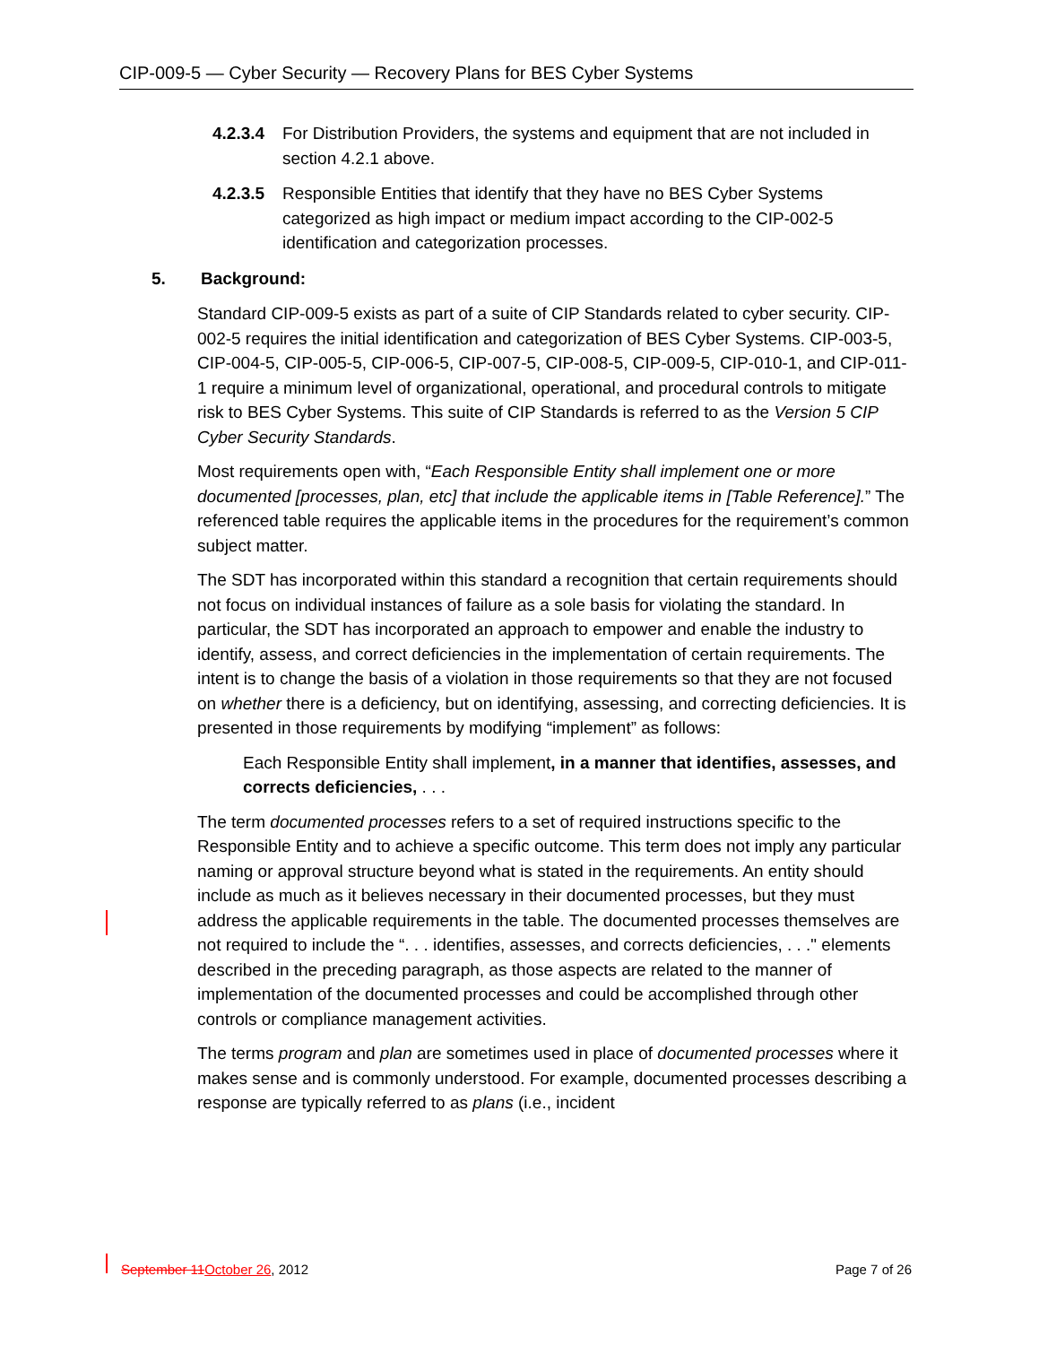CIP-009-5 — Cyber Security — Recovery Plans for BES Cyber Systems
4.2.3.4
For Distribution Providers, the systems and equipment that are not included in section 4.2.1 above.
4.2.3.5
Responsible Entities that identify that they have no BES Cyber Systems categorized as high impact or medium impact according to the CIP-002-5 identification and categorization processes.
5. Background:
Standard CIP-009-5 exists as part of a suite of CIP Standards related to cyber security. CIP-002-5 requires the initial identification and categorization of BES Cyber Systems. CIP-003-5, CIP-004-5, CIP-005-5, CIP-006-5, CIP-007-5, CIP-008-5, CIP-009-5, CIP-010-1, and CIP-011-1 require a minimum level of organizational, operational, and procedural controls to mitigate risk to BES Cyber Systems. This suite of CIP Standards is referred to as the Version 5 CIP Cyber Security Standards.
Most requirements open with, “Each Responsible Entity shall implement one or more documented [processes, plan, etc] that include the applicable items in [Table Reference].” The referenced table requires the applicable items in the procedures for the requirement’s common subject matter.
The SDT has incorporated within this standard a recognition that certain requirements should not focus on individual instances of failure as a sole basis for violating the standard. In particular, the SDT has incorporated an approach to empower and enable the industry to identify, assess, and correct deficiencies in the implementation of certain requirements. The intent is to change the basis of a violation in those requirements so that they are not focused on whether there is a deficiency, but on identifying, assessing, and correcting deficiencies. It is presented in those requirements by modifying “implement” as follows:
Each Responsible Entity shall implement, in a manner that identifies, assesses, and corrects deficiencies, . . .
The term documented processes refers to a set of required instructions specific to the Responsible Entity and to achieve a specific outcome. This term does not imply any particular naming or approval structure beyond what is stated in the requirements. An entity should include as much as it believes necessary in their documented processes, but they must address the applicable requirements in the table. The documented processes themselves are not required to include the “. . . identifies, assesses, and corrects deficiencies, . . ." elements described in the preceding paragraph, as those aspects are related to the manner of implementation of the documented processes and could be accomplished through other controls or compliance management activities.
The terms program and plan are sometimes used in place of documented processes where it makes sense and is commonly understood. For example, documented processes describing a response are typically referred to as plans (i.e., incident
September 11 October 26, 2012 Page 7 of 26